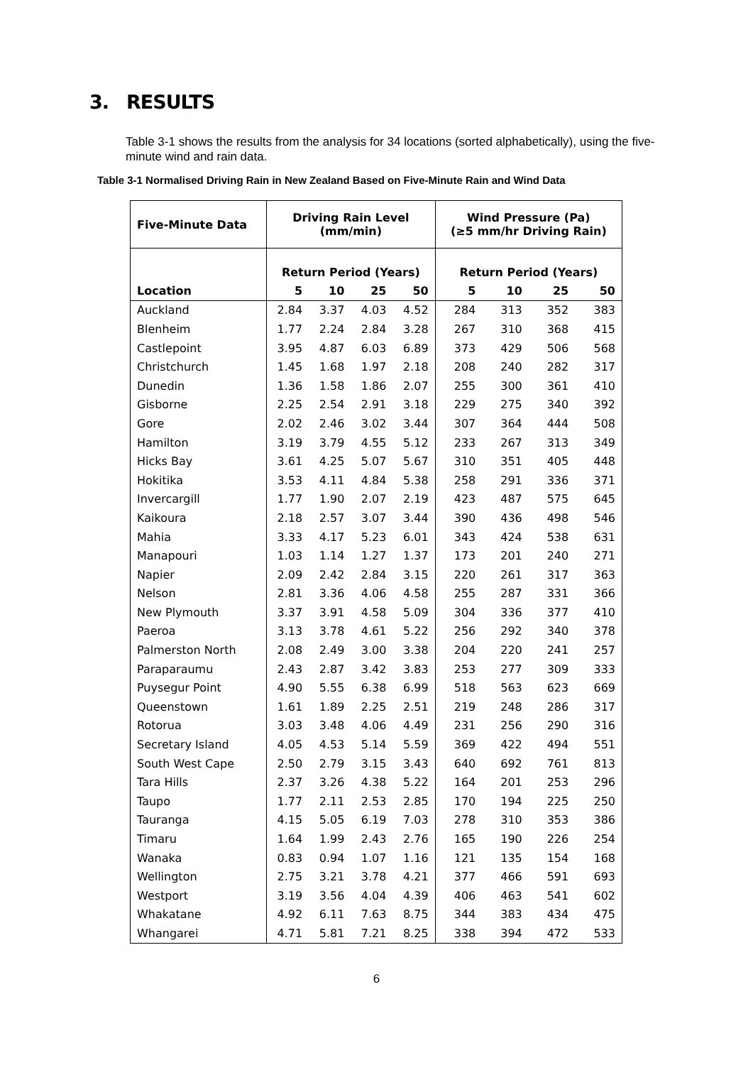3. RESULTS
Table 3-1 shows the results from the analysis for 34 locations (sorted alphabetically), using the five-minute wind and rain data.
Table 3-1 Normalised Driving Rain in New Zealand Based on Five-Minute Rain and Wind Data
| Five-Minute Data | Driving Rain Level (mm/min) | | | | Wind Pressure (Pa) (≥5 mm/hr Driving Rain) | | | |
| --- | --- | --- | --- | --- | --- | --- | --- | --- |
| | Return Period (Years) | | | | Return Period (Years) | | | |
| Location | 5 | 10 | 25 | 50 | 5 | 10 | 25 | 50 |
| Auckland | 2.84 | 3.37 | 4.03 | 4.52 | 284 | 313 | 352 | 383 |
| Blenheim | 1.77 | 2.24 | 2.84 | 3.28 | 267 | 310 | 368 | 415 |
| Castlepoint | 3.95 | 4.87 | 6.03 | 6.89 | 373 | 429 | 506 | 568 |
| Christchurch | 1.45 | 1.68 | 1.97 | 2.18 | 208 | 240 | 282 | 317 |
| Dunedin | 1.36 | 1.58 | 1.86 | 2.07 | 255 | 300 | 361 | 410 |
| Gisborne | 2.25 | 2.54 | 2.91 | 3.18 | 229 | 275 | 340 | 392 |
| Gore | 2.02 | 2.46 | 3.02 | 3.44 | 307 | 364 | 444 | 508 |
| Hamilton | 3.19 | 3.79 | 4.55 | 5.12 | 233 | 267 | 313 | 349 |
| Hicks Bay | 3.61 | 4.25 | 5.07 | 5.67 | 310 | 351 | 405 | 448 |
| Hokitika | 3.53 | 4.11 | 4.84 | 5.38 | 258 | 291 | 336 | 371 |
| Invercargill | 1.77 | 1.90 | 2.07 | 2.19 | 423 | 487 | 575 | 645 |
| Kaikoura | 2.18 | 2.57 | 3.07 | 3.44 | 390 | 436 | 498 | 546 |
| Mahia | 3.33 | 4.17 | 5.23 | 6.01 | 343 | 424 | 538 | 631 |
| Manapouri | 1.03 | 1.14 | 1.27 | 1.37 | 173 | 201 | 240 | 271 |
| Napier | 2.09 | 2.42 | 2.84 | 3.15 | 220 | 261 | 317 | 363 |
| Nelson | 2.81 | 3.36 | 4.06 | 4.58 | 255 | 287 | 331 | 366 |
| New Plymouth | 3.37 | 3.91 | 4.58 | 5.09 | 304 | 336 | 377 | 410 |
| Paeroa | 3.13 | 3.78 | 4.61 | 5.22 | 256 | 292 | 340 | 378 |
| Palmerston North | 2.08 | 2.49 | 3.00 | 3.38 | 204 | 220 | 241 | 257 |
| Paraparaumu | 2.43 | 2.87 | 3.42 | 3.83 | 253 | 277 | 309 | 333 |
| Puysegur Point | 4.90 | 5.55 | 6.38 | 6.99 | 518 | 563 | 623 | 669 |
| Queenstown | 1.61 | 1.89 | 2.25 | 2.51 | 219 | 248 | 286 | 317 |
| Rotorua | 3.03 | 3.48 | 4.06 | 4.49 | 231 | 256 | 290 | 316 |
| Secretary Island | 4.05 | 4.53 | 5.14 | 5.59 | 369 | 422 | 494 | 551 |
| South West Cape | 2.50 | 2.79 | 3.15 | 3.43 | 640 | 692 | 761 | 813 |
| Tara Hills | 2.37 | 3.26 | 4.38 | 5.22 | 164 | 201 | 253 | 296 |
| Taupo | 1.77 | 2.11 | 2.53 | 2.85 | 170 | 194 | 225 | 250 |
| Tauranga | 4.15 | 5.05 | 6.19 | 7.03 | 278 | 310 | 353 | 386 |
| Timaru | 1.64 | 1.99 | 2.43 | 2.76 | 165 | 190 | 226 | 254 |
| Wanaka | 0.83 | 0.94 | 1.07 | 1.16 | 121 | 135 | 154 | 168 |
| Wellington | 2.75 | 3.21 | 3.78 | 4.21 | 377 | 466 | 591 | 693 |
| Westport | 3.19 | 3.56 | 4.04 | 4.39 | 406 | 463 | 541 | 602 |
| Whakatane | 4.92 | 6.11 | 7.63 | 8.75 | 344 | 383 | 434 | 475 |
| Whangarei | 4.71 | 5.81 | 7.21 | 8.25 | 338 | 394 | 472 | 533 |
6